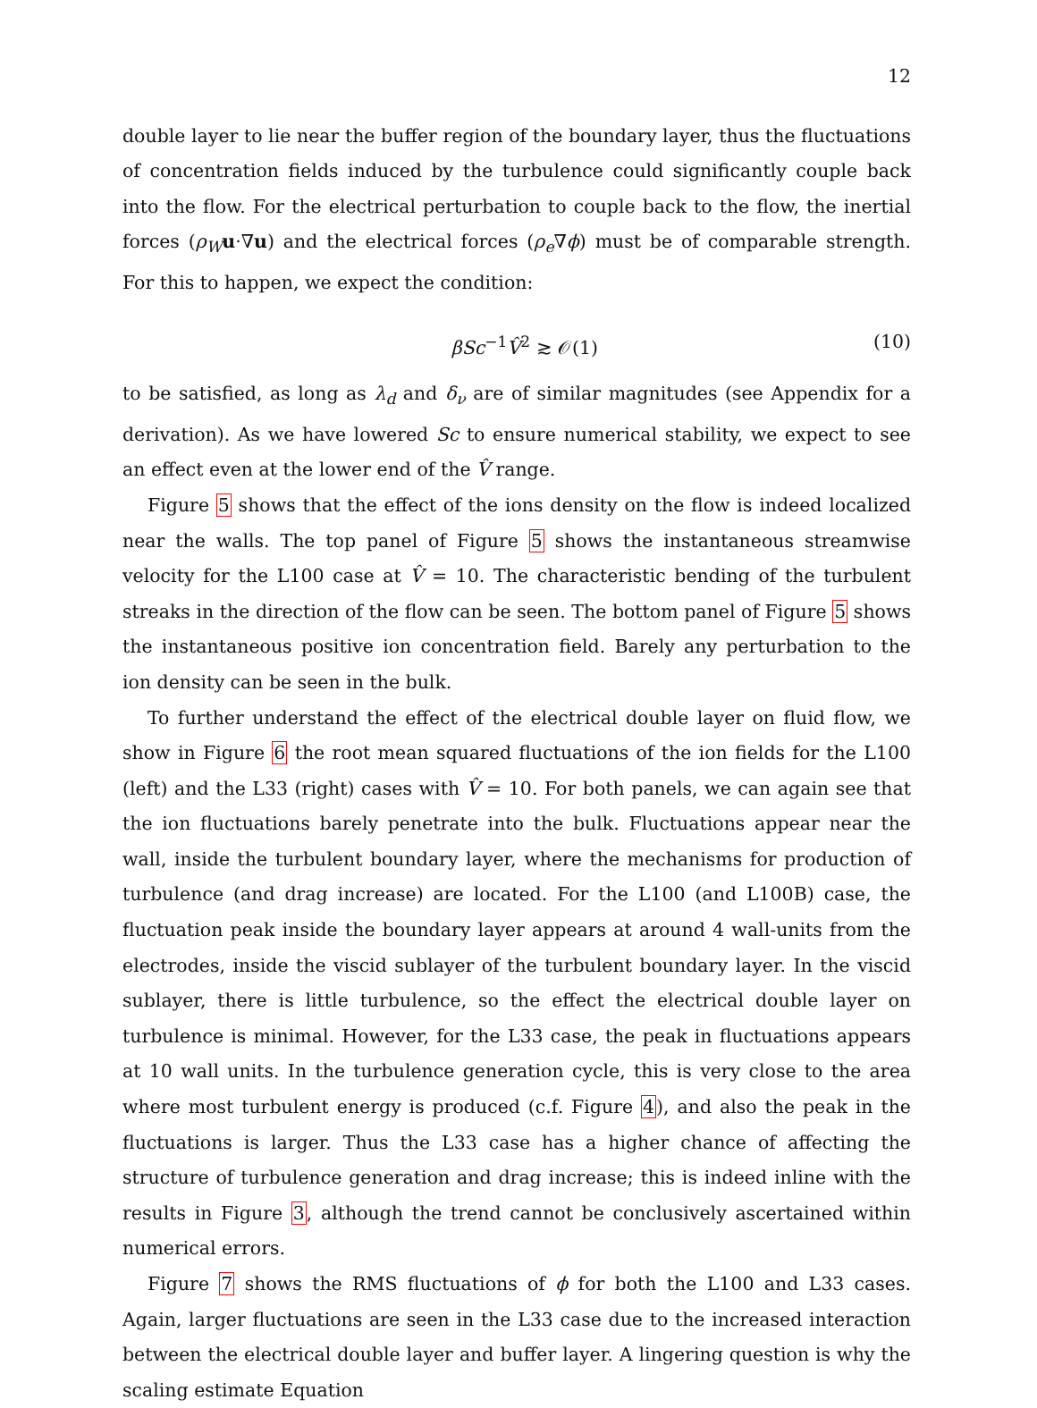12
double layer to lie near the buffer region of the boundary layer, thus the fluctuations of concentration fields induced by the turbulence could significantly couple back into the flow. For the electrical perturbation to couple back to the flow, the inertial forces (ρ<sub>W</sub> u·∇u) and the electrical forces (ρ<sub>e</sub>∇ϕ) must be of comparable strength. For this to happen, we expect the condition:
βSc<sup>−1</sup>V̂<sup>2</sup> ≳ 𝒪(1) (10)
to be satisfied, as long as λ<sub>d</sub> and δ<sub>ν</sub> are of similar magnitudes (see Appendix for a derivation). As we have lowered Sc to ensure numerical stability, we expect to see an effect even at the lower end of the V̂ range.
Figure 5 shows that the effect of the ions density on the flow is indeed localized near the walls. The top panel of Figure 5 shows the instantaneous streamwise velocity for the L100 case at V̂ = 10. The characteristic bending of the turbulent streaks in the direction of the flow can be seen. The bottom panel of Figure 5 shows the instantaneous positive ion concentration field. Barely any perturbation to the ion density can be seen in the bulk.
To further understand the effect of the electrical double layer on fluid flow, we show in Figure 6 the root mean squared fluctuations of the ion fields for the L100 (left) and the L33 (right) cases with V̂ = 10. For both panels, we can again see that the ion fluctuations barely penetrate into the bulk. Fluctuations appear near the wall, inside the turbulent boundary layer, where the mechanisms for production of turbulence (and drag increase) are located. For the L100 (and L100B) case, the fluctuation peak inside the boundary layer appears at around 4 wall-units from the electrodes, inside the viscid sublayer of the turbulent boundary layer. In the viscid sublayer, there is little turbulence, so the effect the electrical double layer on turbulence is minimal. However, for the L33 case, the peak in fluctuations appears at 10 wall units. In the turbulence generation cycle, this is very close to the area where most turbulent energy is produced (c.f. Figure 4), and also the peak in the fluctuations is larger. Thus the L33 case has a higher chance of affecting the structure of turbulence generation and drag increase; this is indeed inline with the results in Figure 3, although the trend cannot be conclusively ascertained within numerical errors.
Figure 7 shows the RMS fluctuations of ϕ for both the L100 and L33 cases. Again, larger fluctuations are seen in the L33 case due to the increased interaction between the electrical double layer and buffer layer. A lingering question is why the scaling estimate Equation